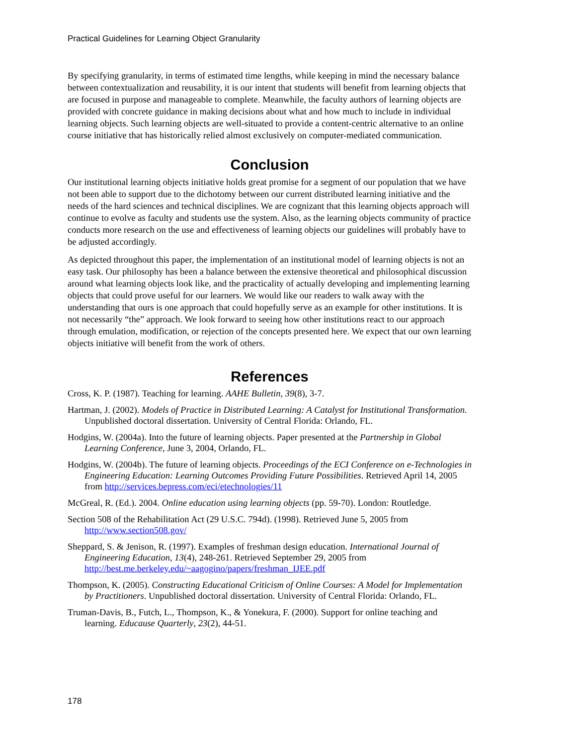Practical Guidelines for Learning Object Granularity
By specifying granularity, in terms of estimated time lengths, while keeping in mind the necessary balance between contextualization and reusability, it is our intent that students will benefit from learning objects that are focused in purpose and manageable to complete. Meanwhile, the faculty authors of learning objects are provided with concrete guidance in making decisions about what and how much to include in individual learning objects. Such learning objects are well-situated to provide a content-centric alternative to an online course initiative that has historically relied almost exclusively on computer-mediated communication.
Conclusion
Our institutional learning objects initiative holds great promise for a segment of our population that we have not been able to support due to the dichotomy between our current distributed learning initiative and the needs of the hard sciences and technical disciplines. We are cognizant that this learning objects approach will continue to evolve as faculty and students use the system. Also, as the learning objects community of practice conducts more research on the use and effectiveness of learning objects our guidelines will probably have to be adjusted accordingly.
As depicted throughout this paper, the implementation of an institutional model of learning objects is not an easy task. Our philosophy has been a balance between the extensive theoretical and philosophical discussion around what learning objects look like, and the practicality of actually developing and implementing learning objects that could prove useful for our learners. We would like our readers to walk away with the understanding that ours is one approach that could hopefully serve as an example for other institutions. It is not necessarily “the” approach. We look forward to seeing how other institutions react to our approach through emulation, modification, or rejection of the concepts presented here. We expect that our own learning objects initiative will benefit from the work of others.
References
Cross, K. P. (1987). Teaching for learning. AAHE Bulletin, 39(8), 3-7.
Hartman, J. (2002). Models of Practice in Distributed Learning: A Catalyst for Institutional Transformation. Unpublished doctoral dissertation. University of Central Florida: Orlando, FL.
Hodgins, W. (2004a). Into the future of learning objects. Paper presented at the Partnership in Global Learning Conference, June 3, 2004, Orlando, FL.
Hodgins, W. (2004b). The future of learning objects. Proceedings of the ECI Conference on e-Technologies in Engineering Education: Learning Outcomes Providing Future Possibilities. Retrieved April 14, 2005 from http://services.bepress.com/eci/etechnologies/11
McGreal, R. (Ed.). 2004. Online education using learning objects (pp. 59-70). London: Routledge.
Section 508 of the Rehabilitation Act (29 U.S.C. 794d). (1998). Retrieved June 5, 2005 from http://www.section508.gov/
Sheppard, S. & Jenison, R. (1997). Examples of freshman design education. International Journal of Engineering Education, 13(4), 248-261. Retrieved September 29, 2005 from http://best.me.berkeley.edu/~aagogino/papers/freshman_IJEE.pdf
Thompson, K. (2005). Constructing Educational Criticism of Online Courses: A Model for Implementation by Practitioners. Unpublished doctoral dissertation. University of Central Florida: Orlando, FL.
Truman-Davis, B., Futch, L., Thompson, K., & Yonekura, F. (2000). Support for online teaching and learning. Educause Quarterly, 23(2), 44-51.
178